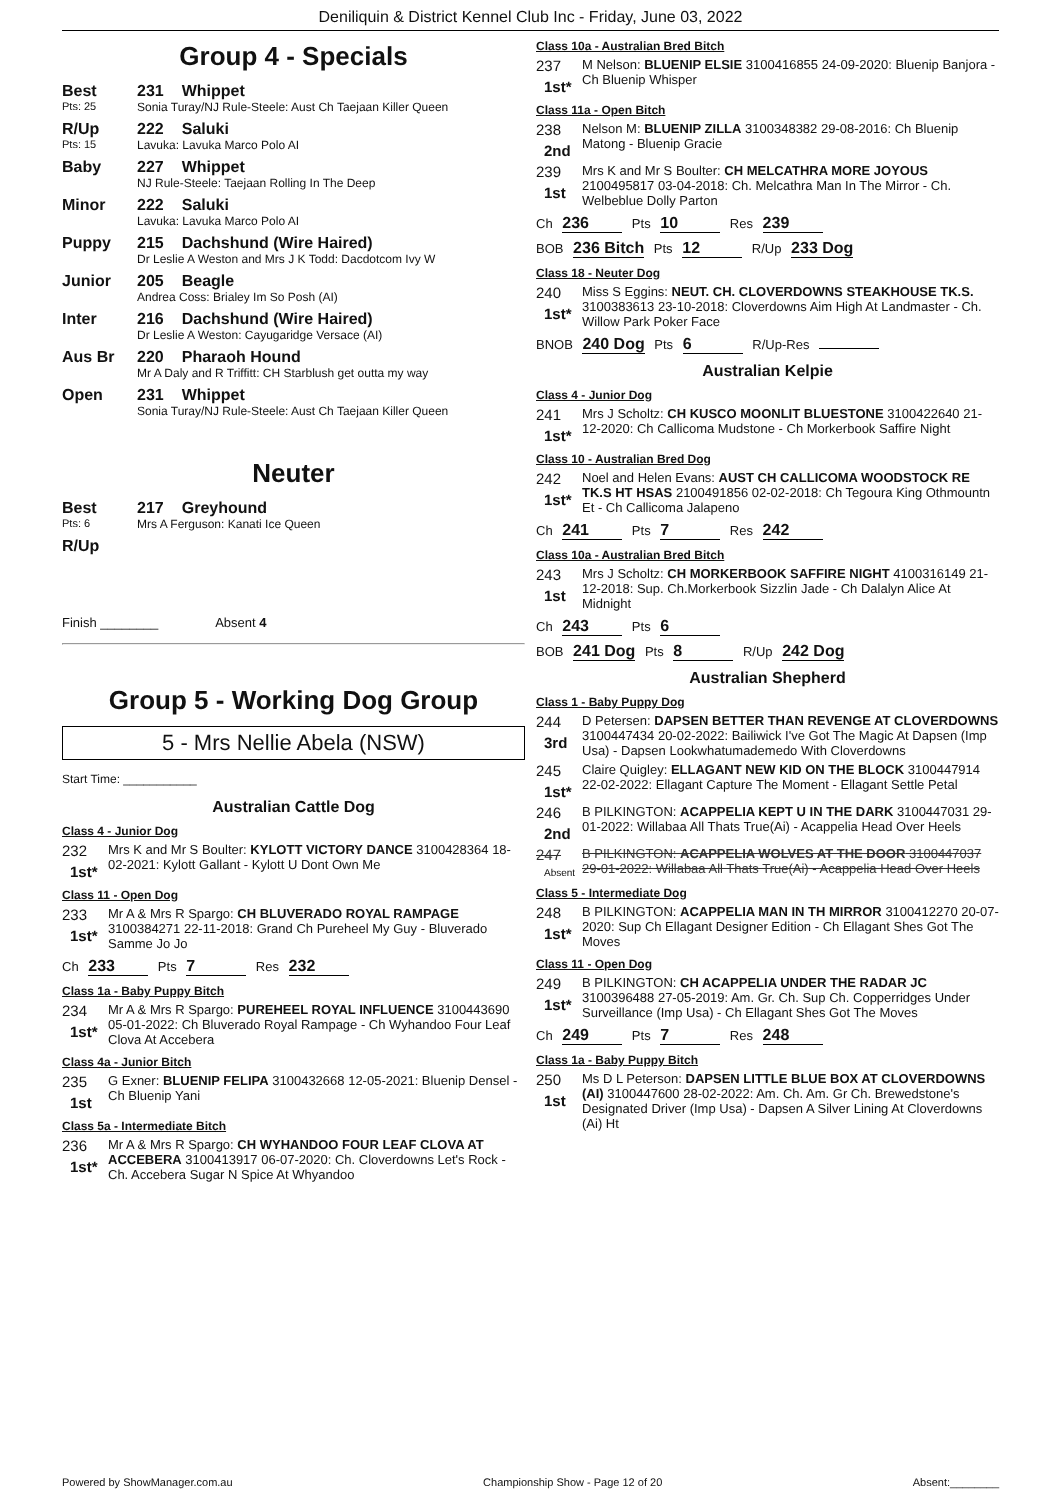Deniliquin & District Kennel Club Inc - Friday, June 03, 2022
Group 4 - Specials
Best
Pts: 25
231 Whippet
Sonia Turay/NJ Rule-Steele: Aust Ch Taejaan Killer Queen
R/Up
Pts: 15
222 Saluki
Lavuka: Lavuka Marco Polo AI
Baby 227 Whippet
NJ Rule-Steele: Taejaan Rolling In The Deep
Minor 222 Saluki
Lavuka: Lavuka Marco Polo AI
Puppy 215 Dachshund (Wire Haired)
Dr Leslie A Weston and Mrs J K Todd: Dacdotcom Ivy W
Junior 205 Beagle
Andrea Coss: Brialey Im So Posh (AI)
Inter 216 Dachshund (Wire Haired)
Dr Leslie A Weston: Cayugaridge Versace (AI)
Aus Br 220 Pharaoh Hound
Mr A Daly and R Triffitt: CH Starblush get outta my way
Open 231 Whippet
Sonia Turay/NJ Rule-Steele: Aust Ch Taejaan Killer Queen
Neuter
Best
Pts: 6
217 Greyhound
Mrs A Ferguson: Kanati Ice Queen
R/Up
Finish ________ Absent 4
Group 5 - Working Dog Group
5 - Mrs Nellie Abela (NSW)
Start Time: ___________
Australian Cattle Dog
Class 4 - Junior Dog
232
1st*
Mrs K and Mr S Boulter: KYLOTT VICTORY DANCE 3100428364 18-02-2021: Kylott Gallant - Kylott U Dont Own Me
Class 11 - Open Dog
233
1st*
Mr A & Mrs R Spargo: CH BLUVERADO ROYAL RAMPAGE 3100384271 22-11-2018: Grand Ch Pureheel My Guy - Bluverado Samme Jo Jo
Ch 233 Pts 7 Res 232
Class 1a - Baby Puppy Bitch
234
1st*
Mr A & Mrs R Spargo: PUREHEEL ROYAL INFLUENCE 3100443690 05-01-2022: Ch Bluverado Royal Rampage - Ch Wyhandoo Four Leaf Clova At Accebera
Class 4a - Junior Bitch
235
1st
G Exner: BLUENIP FELIPA 3100432668 12-05-2021: Bluenip Densel - Ch Bluenip Yani
Class 5a - Intermediate Bitch
236
1st*
Mr A & Mrs R Spargo: CH WYHANDOO FOUR LEAF CLOVA AT ACCEBERA 3100413917 06-07-2020: Ch. Cloverdowns Let's Rock - Ch. Accebera Sugar N Spice At Whyandoo
Class 10a - Australian Bred Bitch
237
1st*
M Nelson: BLUENIP ELSIE 3100416855 24-09-2020: Bluenip Banjora - Ch Bluenip Whisper
Class 11a - Open Bitch
238
2nd
Nelson M: BLUENIP ZILLA 3100348382 29-08-2016: Ch Bluenip Matong - Bluenip Gracie
239
1st
Mrs K and Mr S Boulter: CH MELCATHRA MORE JOYOUS 2100495817 03-04-2018: Ch. Melcathra Man In The Mirror - Ch. Welbeblue Dolly Parton
Ch 236 Pts 10 Res 239
BOB 236 Bitch Pts 12 R/Up 233 Dog
Class 18 - Neuter Dog
240
1st*
Miss S Eggins: NEUT. CH. CLOVERDOWNS STEAKHOUSE TK.S. 3100383613 23-10-2018: Cloverdowns Aim High At Landmaster - Ch. Willow Park Poker Face
BNOB 240 Dog Pts 6 R/Up-Res
Australian Kelpie
Class 4 - Junior Dog
241
1st*
Mrs J Scholtz: CH KUSCO MOONLIT BLUESTONE 3100422640 21-12-2020: Ch Callicoma Mudstone - Ch Morkerbook Saffire Night
Class 10 - Australian Bred Dog
242
1st*
Noel and Helen Evans: AUST CH CALLICOMA WOODSTOCK RE TK.S HT HSAS 2100491856 02-02-2018: Ch Tegoura King Othmountn Et - Ch Callicoma Jalapeno
Ch 241 Pts 7 Res 242
Class 10a - Australian Bred Bitch
243
1st
Mrs J Scholtz: CH MORKERBOOK SAFFIRE NIGHT 4100316149 21-12-2018: Sup. Ch.Morkerbook Sizzlin Jade - Ch Dalalyn Alice At Midnight
Ch 243 Pts 6
BOB 241 Dog Pts 8 R/Up 242 Dog
Australian Shepherd
Class 1 - Baby Puppy Dog
244
3rd
D Petersen: DAPSEN BETTER THAN REVENGE AT CLOVERDOWNS 3100447434 20-02-2022: Bailiwick I've Got The Magic At Dapsen (Imp Usa) - Dapsen Lookwhatumademedo With Cloverdowns
245
1st*
Claire Quigley: ELLAGANT NEW KID ON THE BLOCK 3100447914 22-02-2022: Ellagant Capture The Moment - Ellagant Settle Petal
246
2nd
B PILKINGTON: ACAPPELIA KEPT U IN THE DARK 3100447031 29-01-2022: Willabaa All Thats True(Ai) - Acappelia Head Over Heels
247
Absent
B PILKINGTON: ACAPPELIA WOLVES AT THE DOOR 3100447037 29-01-2022: Willabaa All Thats True(Ai) - Acappelia Head Over Heels
Class 5 - Intermediate Dog
248
1st*
B PILKINGTON: ACAPPELIA MAN IN TH MIRROR 3100412270 20-07-2020: Sup Ch Ellagant Designer Edition - Ch Ellagant Shes Got The Moves
Class 11 - Open Dog
249
1st*
B PILKINGTON: CH ACAPPELIA UNDER THE RADAR JC 3100396488 27-05-2019: Am. Gr. Ch. Sup Ch. Copperridges Under Surveillance (Imp Usa) - Ch Ellagant Shes Got The Moves
Ch 249 Pts 7 Res 248
Class 1a - Baby Puppy Bitch
250
1st
Ms D L Peterson: DAPSEN LITTLE BLUE BOX AT CLOVERDOWNS (AI) 3100447600 28-02-2022: Am. Ch. Am. Gr Ch. Brewedstone's Designated Driver (Imp Usa) - Dapsen A Silver Lining At Cloverdowns (Ai) Ht
Powered by ShowManager.com.au Championship Show - Page 12 of 20 Absent:________